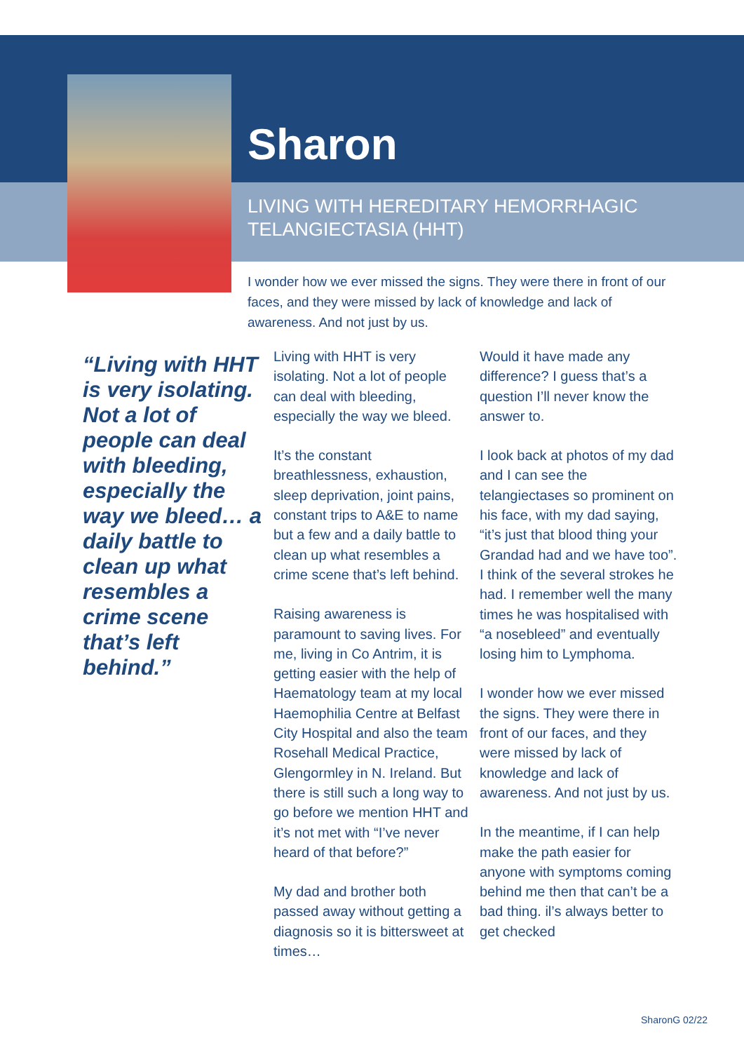Sharon
LIVING WITH HEREDITARY HEMORRHAGIC TELANGIECTASIA (HHT)
I wonder how we ever missed the signs. They were there in front of our faces, and they were missed by lack of knowledge and lack of awareness. And not just by us.
“Living with HHT is very isolating. Not a lot of people can deal with bleeding, especially the way we bleed… a daily battle to clean up what resembles a crime scene that’s left behind.”
Living with HHT is very isolating. Not a lot of people can deal with bleeding, especially the way we bleed.
It’s the constant breathlessness, exhaustion, sleep deprivation, joint pains, constant trips to A&E to name but a few and a daily battle to clean up what resembles a crime scene that’s left behind.
Raising awareness is paramount to saving lives. For me, living in Co Antrim, it is getting easier with the help of Haematology team at my local Haemophilia Centre at Belfast City Hospital and also the team Rosehall Medical Practice, Glengormley in N. Ireland. But there is still such a long way to go before we mention HHT and it’s not met with “I’ve never heard of that before?”
My dad and brother both passed away without getting a diagnosis so it is bittersweet at times…
Would it have made any difference? I guess that’s a question I’ll never know the answer to.
I look back at photos of my dad and I can see the telangiectases so prominent on his face, with my dad saying, “it’s just that blood thing your Grandad had and we have too”. I think of the several strokes he had. I remember well the many times he was hospitalised with “a nosebleed” and eventually losing him to Lymphoma.
I wonder how we ever missed the signs. They were there in front of our faces, and they were missed by lack of knowledge and lack of awareness. And not just by us.
In the meantime, if I can help make the path easier for anyone with symptoms coming behind me then that can’t be a bad thing. il’s always better to get checked
SharonG 02/22